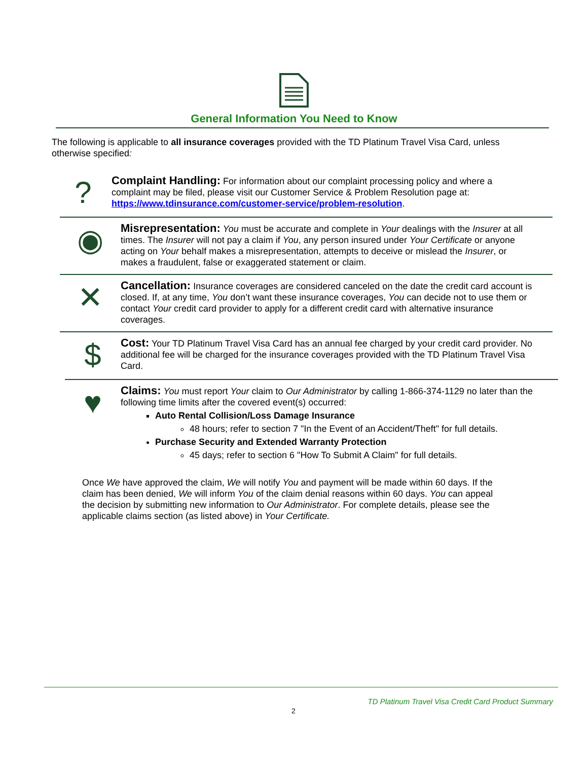General Information You Need to Know
The following is applicable to all insurance coverages provided with the TD Platinum Travel Visa Card, unless otherwise specified:
?
Complaint Handling: For information about our complaint processing policy and where a complaint may be filed, please visit our Customer Service & Problem Resolution page at: https://www.tdinsurance.com/customer-service/problem-resolution.
◉
Misrepresentation: You must be accurate and complete in Your dealings with the Insurer at all times. The Insurer will not pay a claim if You, any person insured under Your Certificate or anyone acting on Your behalf makes a misrepresentation, attempts to deceive or mislead the Insurer, or makes a fraudulent, false or exaggerated statement or claim.
✕
Cancellation: Insurance coverages are considered canceled on the date the credit card account is closed. If, at any time, You don’t want these insurance coverages, You can decide not to use them or contact Your credit card provider to apply for a different credit card with alternative insurance coverages.
$
Cost: Your TD Platinum Travel Visa Card has an annual fee charged by your credit card provider. No additional fee will be charged for the insurance coverages provided with the TD Platinum Travel Visa Card.
♥
Claims: You must report Your claim to Our Administrator by calling 1-866-374-1129 no later than the following time limits after the covered event(s) occurred:
Auto Rental Collision/Loss Damage Insurance
48 hours; refer to section 7 "In the Event of an Accident/Theft" for full details.
Purchase Security and Extended Warranty Protection
45 days; refer to section 6 "How To Submit A Claim" for full details.
Once We have approved the claim, We will notify You and payment will be made within 60 days. If the claim has been denied, We will inform You of the claim denial reasons within 60 days. You can appeal the decision by submitting new information to Our Administrator. For complete details, please see the applicable claims section (as listed above) in Your Certificate.
TD Platinum Travel Visa Credit Card Product Summary
2